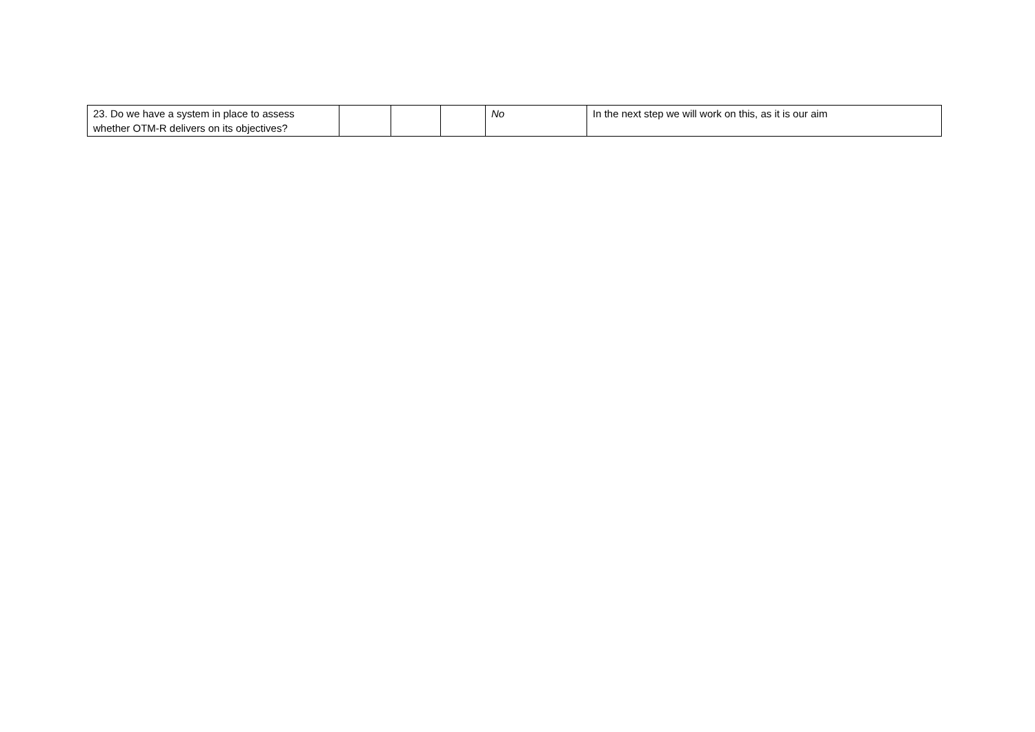| 23. Do we have a system in place to assess whether OTM-R delivers on its objectives? | | | | No | In the next step we will work on this, as it is our aim |